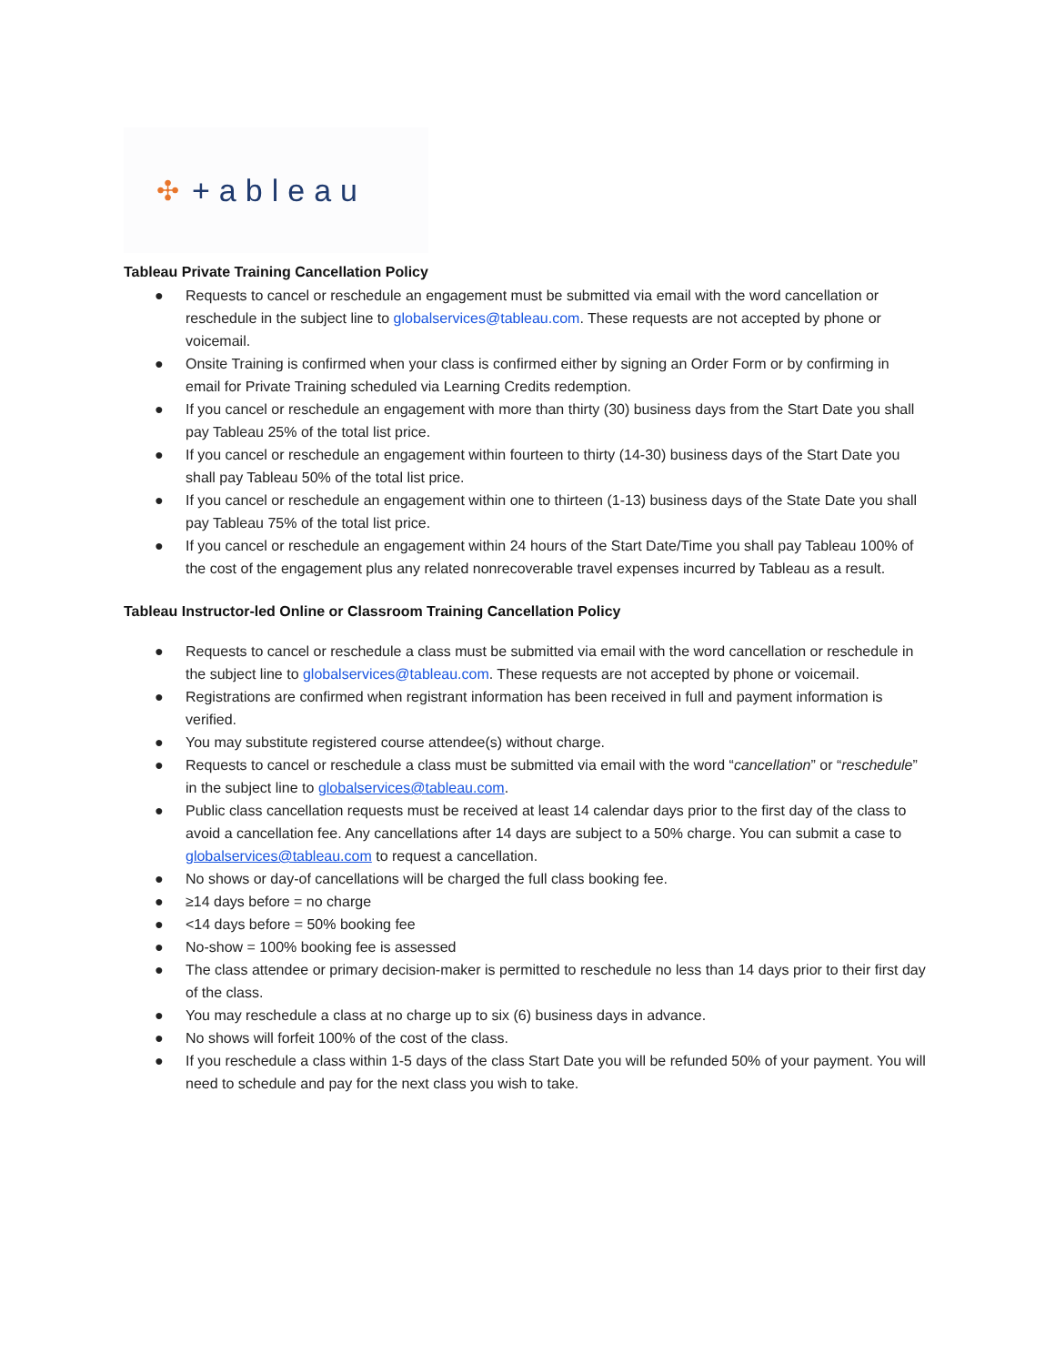✣ +ableau
Tableau Private Training Cancellation Policy
● Requests to cancel or reschedule an engagement must be submitted via email with the word cancellation or reschedule in the subject line to globalservices@tableau.com. These requests are not accepted by phone or voicemail.
● Onsite Training is confirmed when your class is confirmed either by signing an Order Form or by confirming in email for Private Training scheduled via Learning Credits redemption.
● If you cancel or reschedule an engagement with more than thirty (30) business days from the Start Date you shall pay Tableau 25% of the total list price.
● If you cancel or reschedule an engagement within fourteen to thirty (14-30) business days of the Start Date you shall pay Tableau 50% of the total list price.
● If you cancel or reschedule an engagement within one to thirteen (1-13) business days of the State Date you shall pay Tableau 75% of the total list price.
● If you cancel or reschedule an engagement within 24 hours of the Start Date/Time you shall pay Tableau 100% of the cost of the engagement plus any related nonrecoverable travel expenses incurred by Tableau as a result.
Tableau Instructor-led Online or Classroom Training Cancellation Policy
● Requests to cancel or reschedule a class must be submitted via email with the word cancellation or reschedule in the subject line to globalservices@tableau.com. These requests are not accepted by phone or voicemail.
● Registrations are confirmed when registrant information has been received in full and payment information is verified.
● You may substitute registered course attendee(s) without charge.
● Requests to cancel or reschedule a class must be submitted via email with the word “cancellation” or “reschedule” in the subject line to globalservices@tableau.com.
● Public class cancellation requests must be received at least 14 calendar days prior to the first day of the class to avoid a cancellation fee. Any cancellations after 14 days are subject to a 50% charge. You can submit a case to globalservices@tableau.com to request a cancellation.
● No shows or day-of cancellations will be charged the full class booking fee.
● ≥14 days before = no charge
● <14 days before = 50% booking fee
● No-show = 100% booking fee is assessed
● The class attendee or primary decision-maker is permitted to reschedule no less than 14 days prior to their first day of the class.
● You may reschedule a class at no charge up to six (6) business days in advance.
● No shows will forfeit 100% of the cost of the class.
● If you reschedule a class within 1-5 days of the class Start Date you will be refunded 50% of your payment. You will need to schedule and pay for the next class you wish to take.